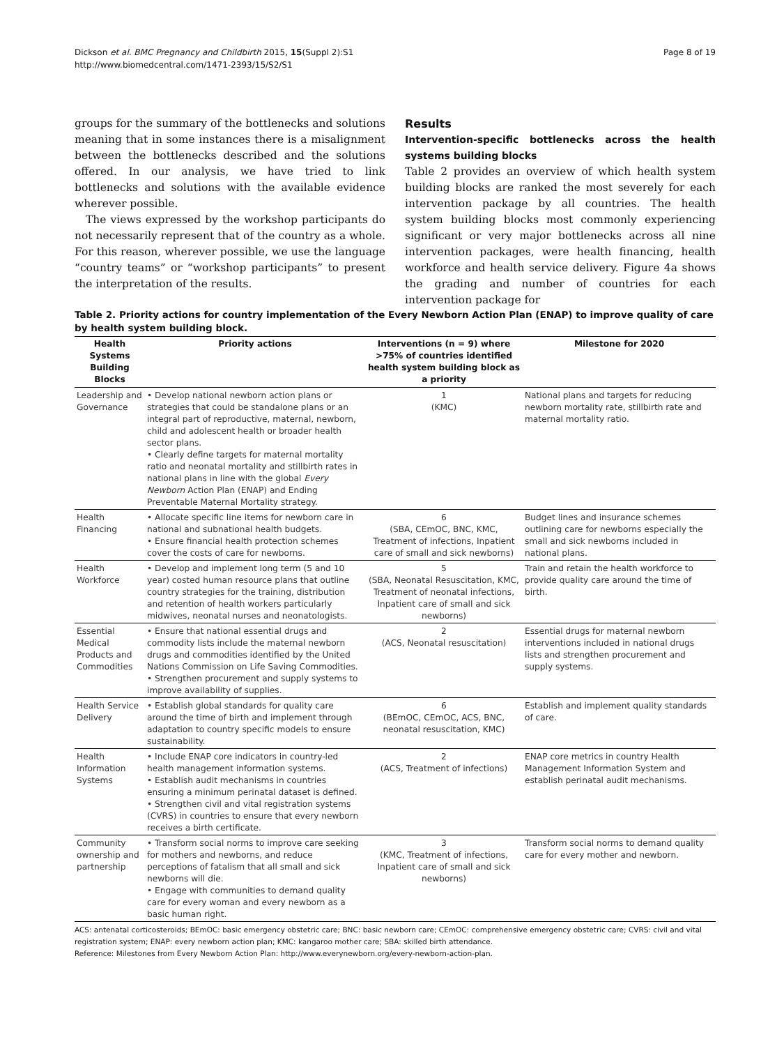Dickson et al. BMC Pregnancy and Childbirth 2015, 15(Suppl 2):S1
http://www.biomedcentral.com/1471-2393/15/S2/S1
Page 8 of 19
groups for the summary of the bottlenecks and solutions meaning that in some instances there is a misalignment between the bottlenecks described and the solutions offered. In our analysis, we have tried to link bottlenecks and solutions with the available evidence wherever possible.
The views expressed by the workshop participants do not necessarily represent that of the country as a whole. For this reason, wherever possible, we use the language “country teams” or “workshop participants” to present the interpretation of the results.
Results
Intervention-specific bottlenecks across the health systems building blocks
Table 2 provides an overview of which health system building blocks are ranked the most severely for each intervention package by all countries. The health system building blocks most commonly experiencing significant or very major bottlenecks across all nine intervention packages, were health financing, health workforce and health service delivery. Figure 4a shows the grading and number of countries for each intervention package for
Table 2. Priority actions for country implementation of the Every Newborn Action Plan (ENAP) to improve quality of care by health system building block.
| Health Systems Building Blocks | Priority actions | Interventions (n = 9) where >75% of countries identified health system building block as a priority | Milestone for 2020 |
| --- | --- | --- | --- |
| Leadership and Governance | • Develop national newborn action plans or strategies that could be standalone plans or an integral part of reproductive, maternal, newborn, child and adolescent health or broader health sector plans. • Clearly define targets for maternal mortality ratio and neonatal mortality and stillbirth rates in national plans in line with the global Every Newborn Action Plan (ENAP) and Ending Preventable Maternal Mortality strategy. | 1 (KMC) | National plans and targets for reducing newborn mortality rate, stillbirth rate and maternal mortality ratio. |
| Health Financing | • Allocate specific line items for newborn care in national and subnational health budgets. • Ensure financial health protection schemes cover the costs of care for newborns. | 6 (SBA, CEmOC, BNC, KMC, Treatment of infections, Inpatient care of small and sick newborns) | Budget lines and insurance schemes outlining care for newborns especially the small and sick newborns included in national plans. |
| Health Workforce | • Develop and implement long term (5 and 10 year) costed human resource plans that outline country strategies for the training, distribution and retention of health workers particularly midwives, neonatal nurses and neonatologists. | 5 (SBA, Neonatal Resuscitation, KMC, Treatment of neonatal infections, Inpatient care of small and sick newborns) | Train and retain the health workforce to provide quality care around the time of birth. |
| Essential Medical Products and Commodities | • Ensure that national essential drugs and commodity lists include the maternal newborn drugs and commodities identified by the United Nations Commission on Life Saving Commodities. • Strengthen procurement and supply systems to improve availability of supplies. | 2 (ACS, Neonatal resuscitation) | Essential drugs for maternal newborn interventions included in national drugs lists and strengthen procurement and supply systems. |
| Health Service Delivery | • Establish global standards for quality care around the time of birth and implement through adaptation to country specific models to ensure sustainability. | 6 (BEmOC, CEmOC, ACS, BNC, neonatal resuscitation, KMC) | Establish and implement quality standards of care. |
| Health Information Systems | • Include ENAP core indicators in country-led health management information systems. • Establish audit mechanisms in countries ensuring a minimum perinatal dataset is defined. • Strengthen civil and vital registration systems (CVRS) in countries to ensure that every newborn receives a birth certificate. | 2 (ACS, Treatment of infections) | ENAP core metrics in country Health Management Information System and establish perinatal audit mechanisms. |
| Community ownership and partnership | • Transform social norms to improve care seeking for mothers and newborns, and reduce perceptions of fatalism that all small and sick newborns will die. • Engage with communities to demand quality care for every woman and every newborn as a basic human right. | 3 (KMC, Treatment of infections, Inpatient care of small and sick newborns) | Transform social norms to demand quality care for every mother and newborn. |
ACS: antenatal corticosteroids; BEmOC: basic emergency obstetric care; BNC: basic newborn care; CEmOC: comprehensive emergency obstetric care; CVRS: civil and vital registration system; ENAP: every newborn action plan; KMC: kangaroo mother care; SBA: skilled birth attendance.
Reference: Milestones from Every Newborn Action Plan: http://www.everynewborn.org/every-newborn-action-plan.